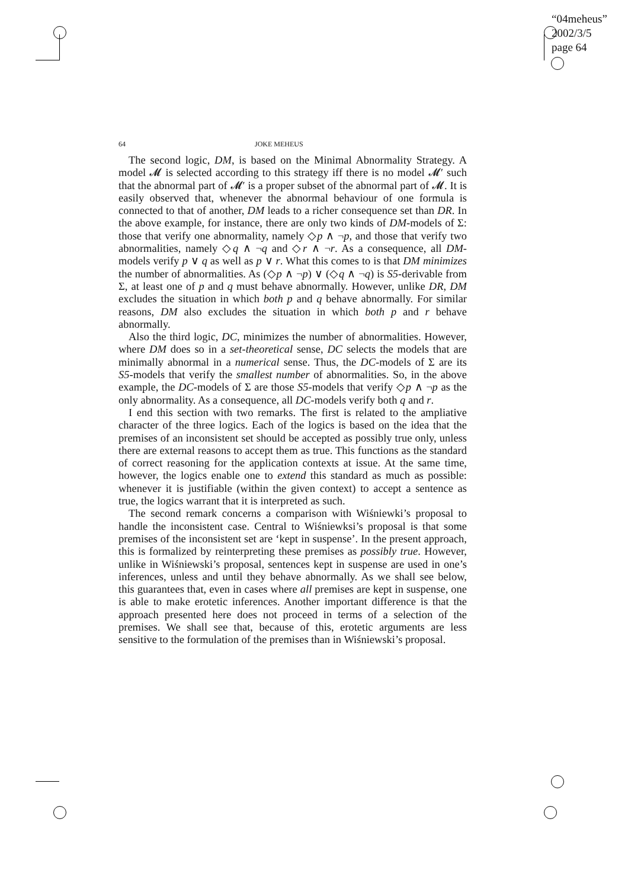“04meheus”
2002/3/5
page 64
64 JOKE MEHEUS
The second logic, DM, is based on the Minimal Abnormality Strategy. A model 𝓜 is selected according to this strategy iff there is no model 𝓜′ such that the abnormal part of 𝓜′ is a proper subset of the abnormal part of 𝓜. It is easily observed that, whenever the abnormal behaviour of one formula is connected to that of another, DM leads to a richer consequence set than DR. In the above example, for instance, there are only two kinds of DM-models of Σ: those that verify one abnormality, namely ◇p ∧ ¬p, and those that verify two abnormalities, namely ◇q ∧ ¬q and ◇r ∧ ¬r. As a consequence, all DM-models verify p ∨ q as well as p ∨ r. What this comes to is that DM minimizes the number of abnormalities. As (◇p ∧ ¬p) ∨ (◇q ∧ ¬q) is S5-derivable from Σ, at least one of p and q must behave abnormally. However, unlike DR, DM excludes the situation in which both p and q behave abnormally. For similar reasons, DM also excludes the situation in which both p and r behave abnormally.
Also the third logic, DC, minimizes the number of abnormalities. However, where DM does so in a set-theoretical sense, DC selects the models that are minimally abnormal in a numerical sense. Thus, the DC-models of Σ are its S5-models that verify the smallest number of abnormalities. So, in the above example, the DC-models of Σ are those S5-models that verify ◇p ∧ ¬p as the only abnormality. As a consequence, all DC-models verify both q and r.
I end this section with two remarks. The first is related to the ampliative character of the three logics. Each of the logics is based on the idea that the premises of an inconsistent set should be accepted as possibly true only, unless there are external reasons to accept them as true. This functions as the standard of correct reasoning for the application contexts at issue. At the same time, however, the logics enable one to extend this standard as much as possible: whenever it is justifiable (within the given context) to accept a sentence as true, the logics warrant that it is interpreted as such.
The second remark concerns a comparison with Wiśniewki’s proposal to handle the inconsistent case. Central to Wiśniewksi’s proposal is that some premises of the inconsistent set are ‘kept in suspense’. In the present approach, this is formalized by reinterpreting these premises as possibly true. However, unlike in Wiśniewski’s proposal, sentences kept in suspense are used in one’s inferences, unless and until they behave abnormally. As we shall see below, this guarantees that, even in cases where all premises are kept in suspense, one is able to make erotetic inferences. Another important difference is that the approach presented here does not proceed in terms of a selection of the premises. We shall see that, because of this, erotetic arguments are less sensitive to the formulation of the premises than in Wiśniewski’s proposal.